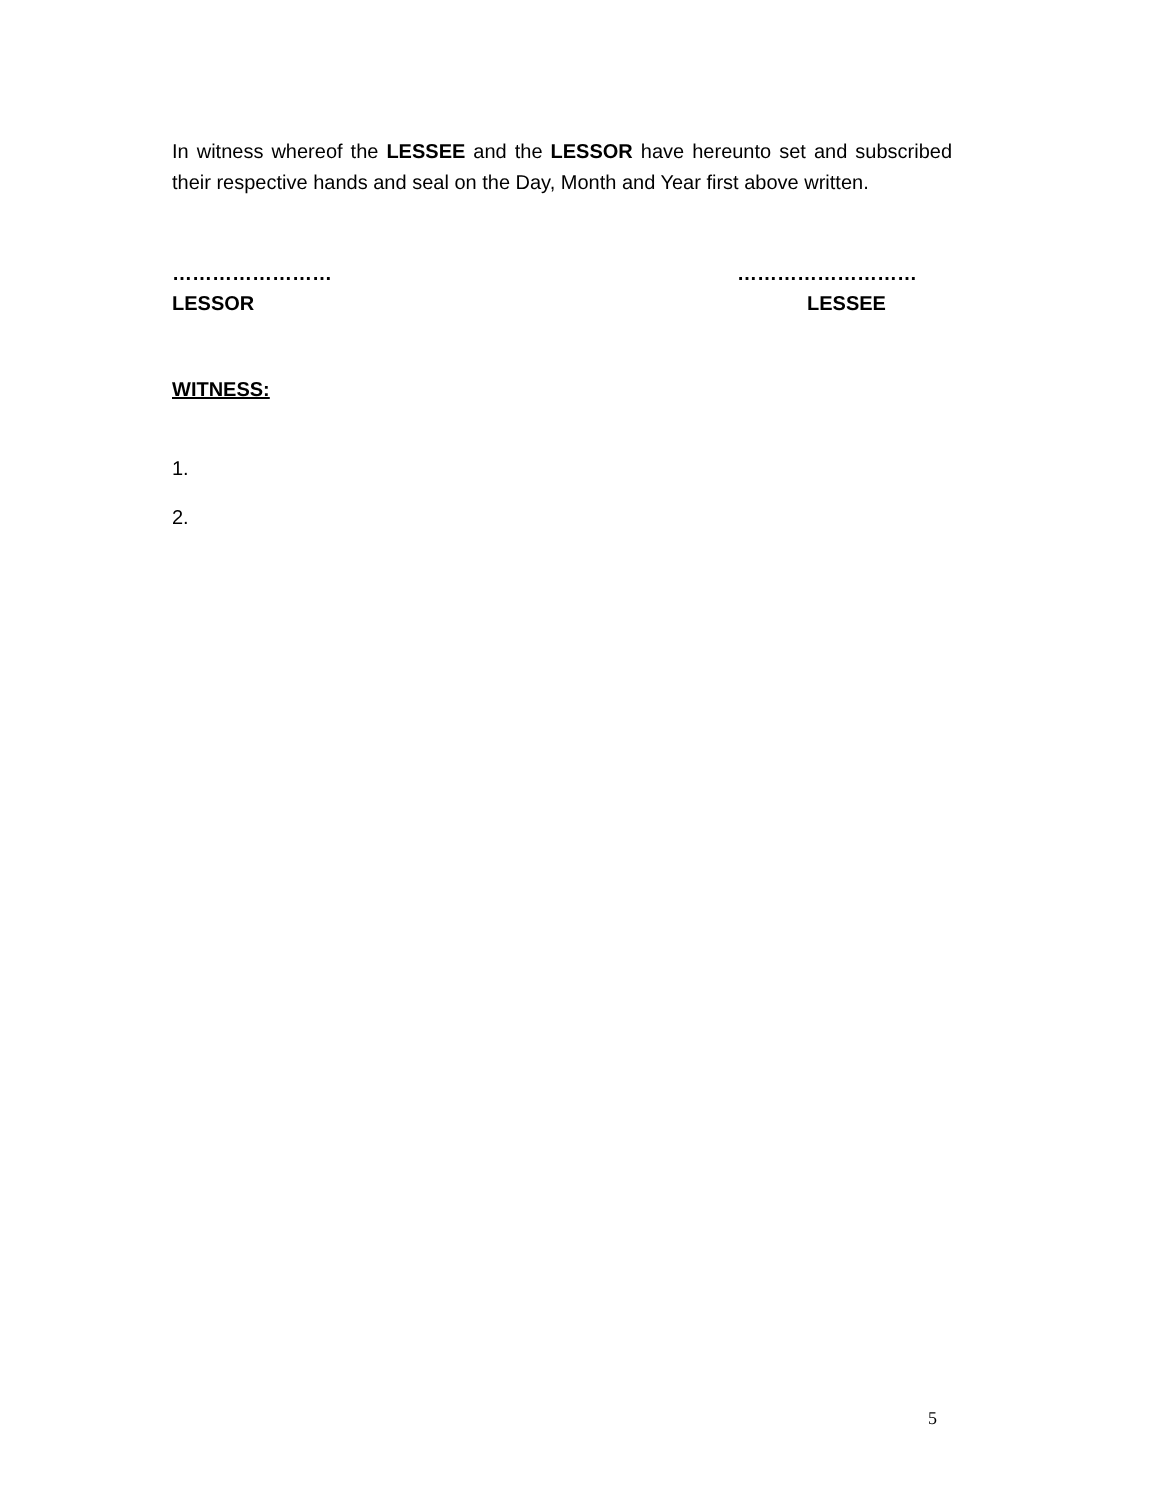In witness whereof the LESSEE and the LESSOR have hereunto set and subscribed their respective hands and seal on the Day, Month and Year first above written.
……………………
LESSOR
………………………
LESSEE
WITNESS:
1.
2.
5